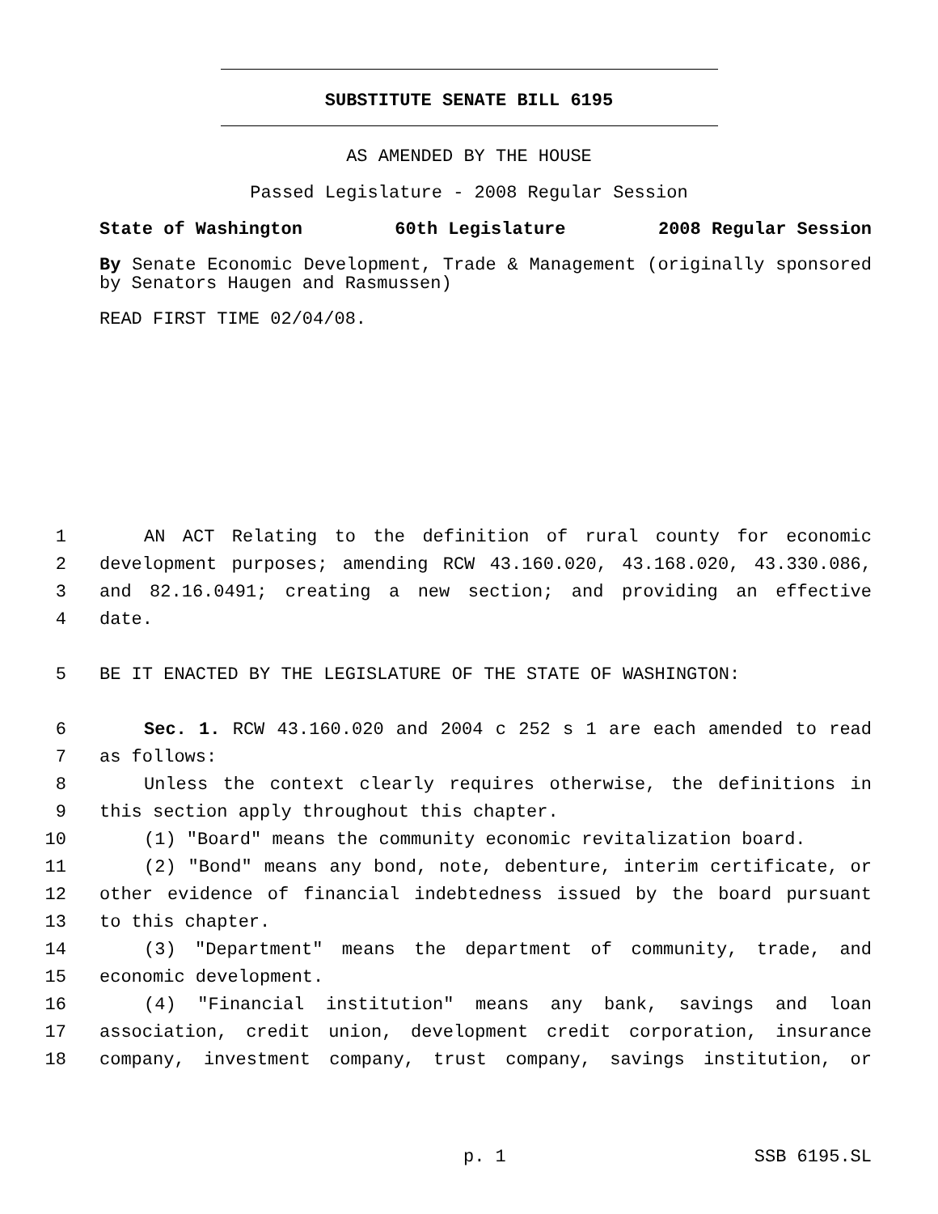SUBSTITUTE SENATE BILL 6195
AS AMENDED BY THE HOUSE
Passed Legislature - 2008 Regular Session
State of Washington 60th Legislature 2008 Regular Session
By Senate Economic Development, Trade & Management (originally sponsored by Senators Haugen and Rasmussen)
READ FIRST TIME 02/04/08.
1 AN ACT Relating to the definition of rural county for economic
2 development purposes; amending RCW 43.160.020, 43.168.020, 43.330.086,
3 and 82.16.0491; creating a new section; and providing an effective
4 date.
5 BE IT ENACTED BY THE LEGISLATURE OF THE STATE OF WASHINGTON:
6 Sec. 1. RCW 43.160.020 and 2004 c 252 s 1 are each amended to read
7 as follows:
8 Unless the context clearly requires otherwise, the definitions in
9 this section apply throughout this chapter.
10 (1) "Board" means the community economic revitalization board.
11 (2) "Bond" means any bond, note, debenture, interim certificate, or
12 other evidence of financial indebtedness issued by the board pursuant
13 to this chapter.
14 (3) "Department" means the department of community, trade, and
15 economic development.
16 (4) "Financial institution" means any bank, savings and loan
17 association, credit union, development credit corporation, insurance
18 company, investment company, trust company, savings institution, or
p. 1 SSB 6195.SL